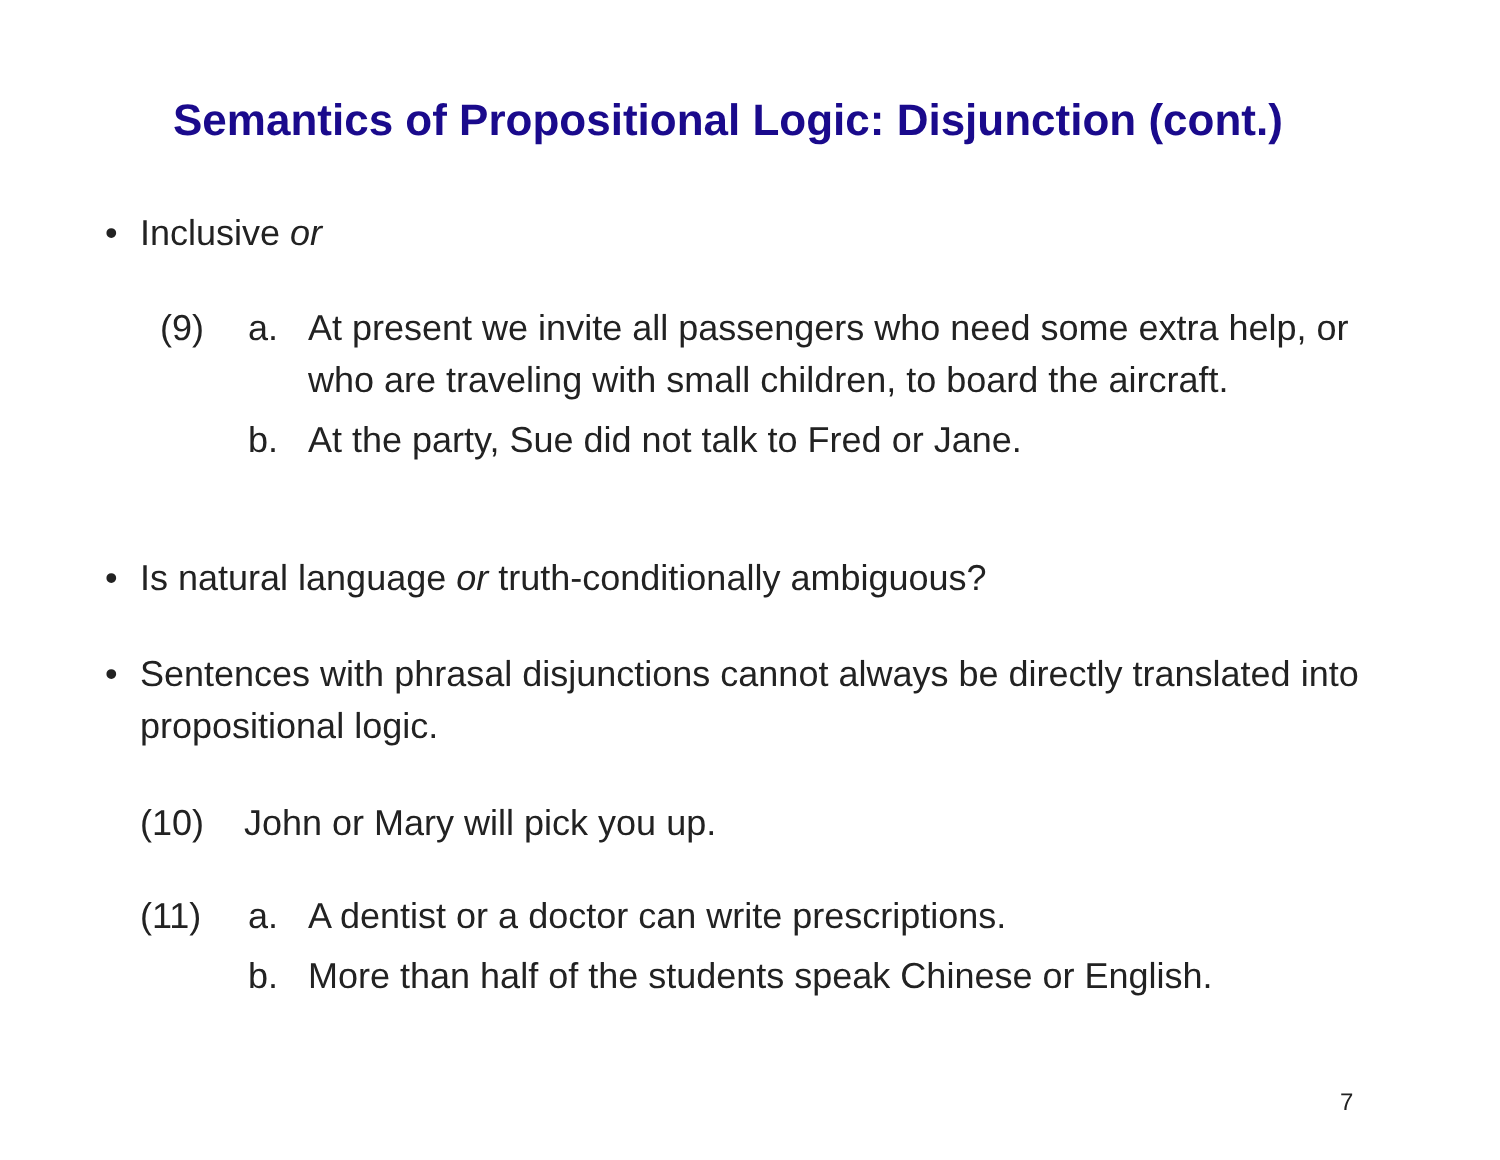Semantics of Propositional Logic: Disjunction (cont.)
• Inclusive or
(9) a. At present we invite all passengers who need some extra help, or who are traveling with small children, to board the aircraft.
b. At the party, Sue did not talk to Fred or Jane.
• Is natural language or truth-conditionally ambiguous?
• Sentences with phrasal disjunctions cannot always be directly translated into propositional logic.
(10) John or Mary will pick you up.
(11) a. A dentist or a doctor can write prescriptions.
b. More than half of the students speak Chinese or English.
7